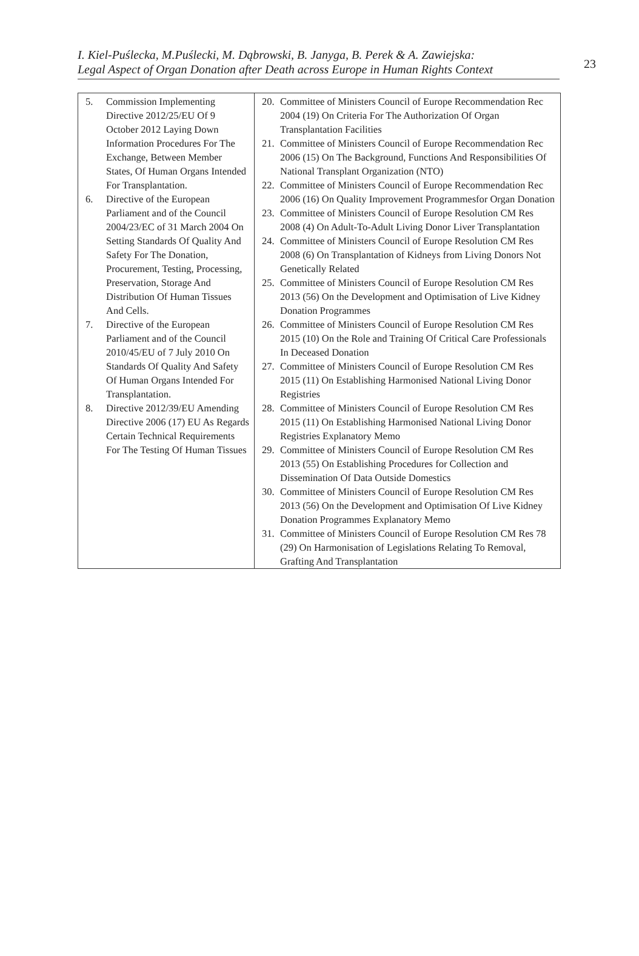I. Kiel-Puślecka, M.Puślecki, M. Dąbrowski, B. Janyga, B. Perek & A. Zawiejska:
Legal Aspect of Organ Donation after Death across Europe in Human Rights Context
23
| 5. Commission Implementing Directive 2012/25/EU Of 9 October 2012 Laying Down Information Procedures For The Exchange, Between Member States, Of Human Organs Intended For Transplantation. 6. Directive of the European Parliament and of the Council 2004/23/EC of 31 March 2004 On Setting Standards Of Quality And Safety For The Donation, Procurement, Testing, Processing, Preservation, Storage And Distribution Of Human Tissues And Cells. 7. Directive of the European Parliament and of the Council 2010/45/EU of 7 July 2010 On Standards Of Quality And Safety Of Human Organs Intended For Transplantation. 8. Directive 2012/39/EU Amending Directive 2006 (17) EU As Regards Certain Technical Requirements For The Testing Of Human Tissues | 20. Committee of Ministers Council of Europe Recommendation Rec 2004 (19) On Criteria For The Authorization Of Organ Transplantation Facilities 21. Committee of Ministers Council of Europe Recommendation Rec 2006 (15) On The Background, Functions And Responsibilities Of National Transplant Organization (NTO) 22. Committee of Ministers Council of Europe Recommendation Rec 2006 (16) On Quality Improvement Programmesfor Organ Donation 23. Committee of Ministers Council of Europe Resolution CM Res 2008 (4) On Adult-To-Adult Living Donor Liver Transplantation 24. Committee of Ministers Council of Europe Resolution CM Res 2008 (6) On Transplantation of Kidneys from Living Donors Not Genetically Related 25. Committee of Ministers Council of Europe Resolution CM Res 2013 (56) On the Development and Optimisation of Live Kidney Donation Programmes 26. Committee of Ministers Council of Europe Resolution CM Res 2015 (10) On the Role and Training Of Critical Care Professionals In Deceased Donation 27. Committee of Ministers Council of Europe Resolution CM Res 2015 (11) On Establishing Harmonised National Living Donor Registries 28. Committee of Ministers Council of Europe Resolution CM Res 2015 (11) On Establishing Harmonised National Living Donor Registries Explanatory Memo 29. Committee of Ministers Council of Europe Resolution CM Res 2013 (55) On Establishing Procedures for Collection and Dissemination Of Data Outside Domestics 30. Committee of Ministers Council of Europe Resolution CM Res 2013 (56) On the Development and Optimisation Of Live Kidney Donation Programmes Explanatory Memo 31. Committee of Ministers Council of Europe Resolution CM Res 78 (29) On Harmonisation of Legislations Relating To Removal, Grafting And Transplantation |